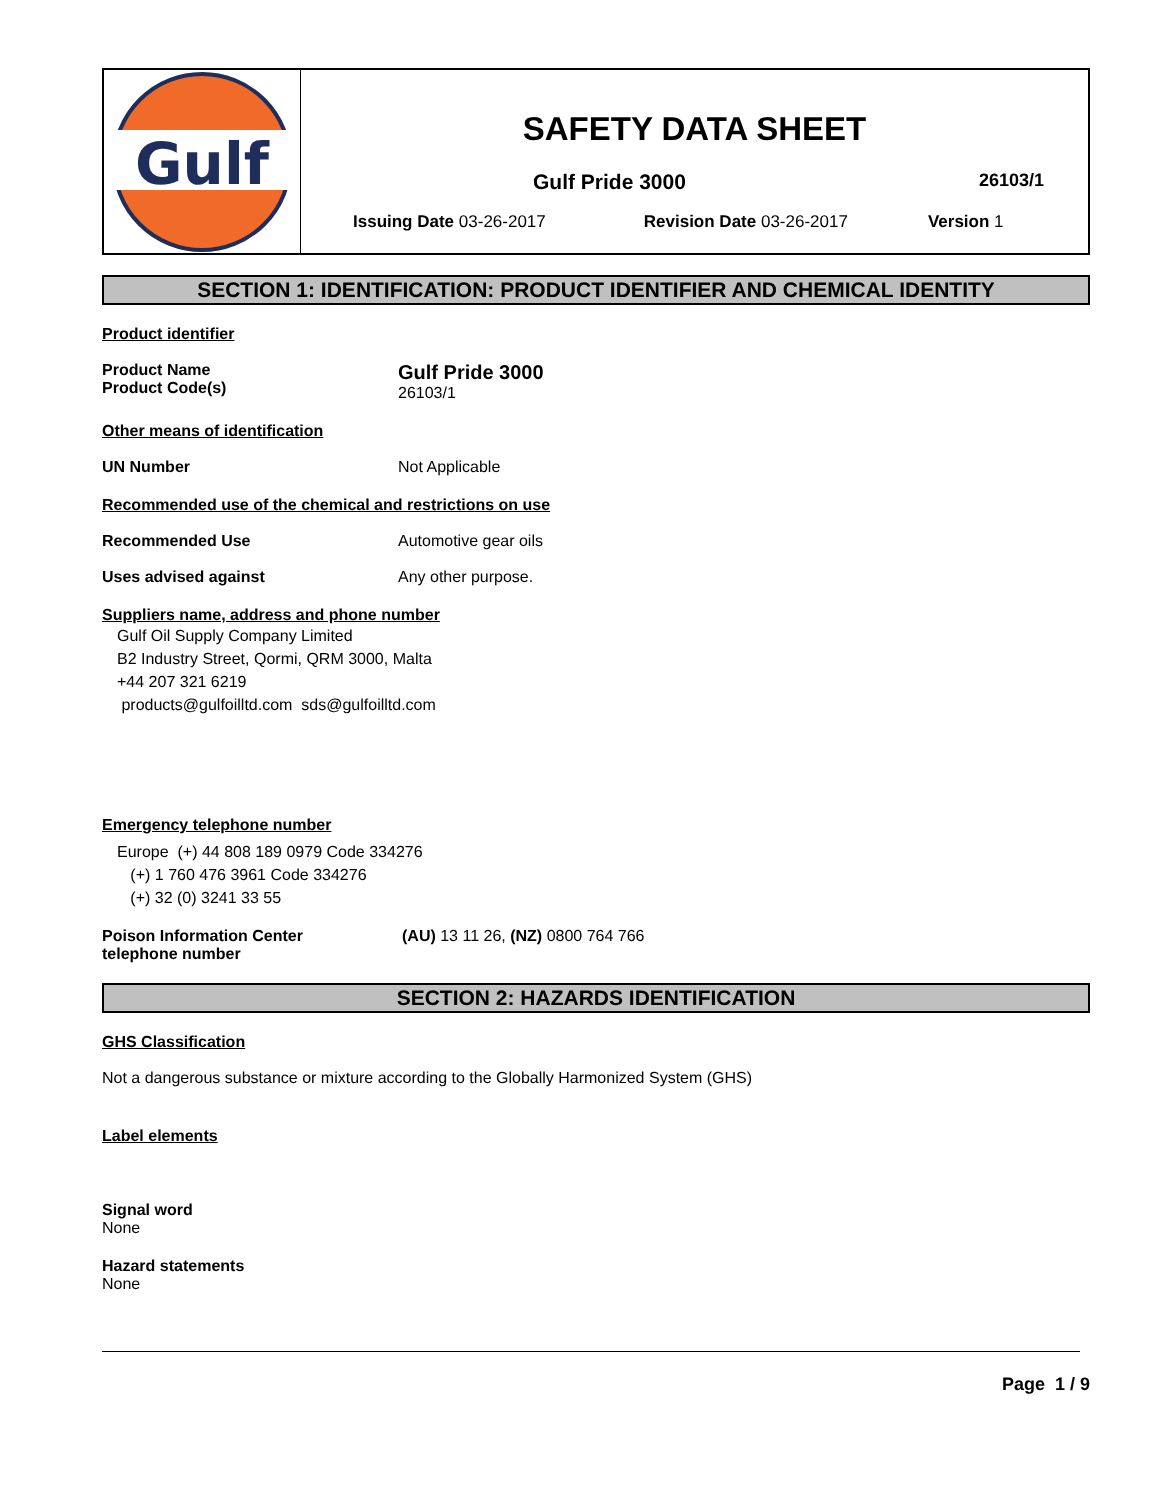Gulf
SAFETY DATA SHEET
Gulf Pride 3000 26103/1
Issuing Date 03-26-2017 Revision Date 03-26-2017 Version 1
SECTION 1: IDENTIFICATION: PRODUCT IDENTIFIER AND CHEMICAL IDENTITY
Product identifier
Product Name
Product Code(s)
Gulf Pride 3000
26103/1
Other means of identification
UN Number Not Applicable
Recommended use of the chemical and restrictions on use
Recommended Use Automotive gear oils
Uses advised against Any other purpose.
Suppliers name, address and phone number
Gulf Oil Supply Company Limited
B2 Industry Street, Qormi, QRM 3000, Malta
+44 207 321 6219
products@gulfoilltd.com sds@gulfoilltd.com
Emergency telephone number
Europe (+) 44 808 189 0979 Code 334276
(+) 1 760 476 3961 Code 334276
(+) 32 (0) 3241 33 55
Poison Information Center
telephone number
(AU) 13 11 26, (NZ) 0800 764 766
SECTION 2: HAZARDS IDENTIFICATION
GHS Classification
Not a dangerous substance or mixture according to the Globally Harmonized System (GHS)
Label elements
Signal word
None
Hazard statements
None
Page 1 / 9